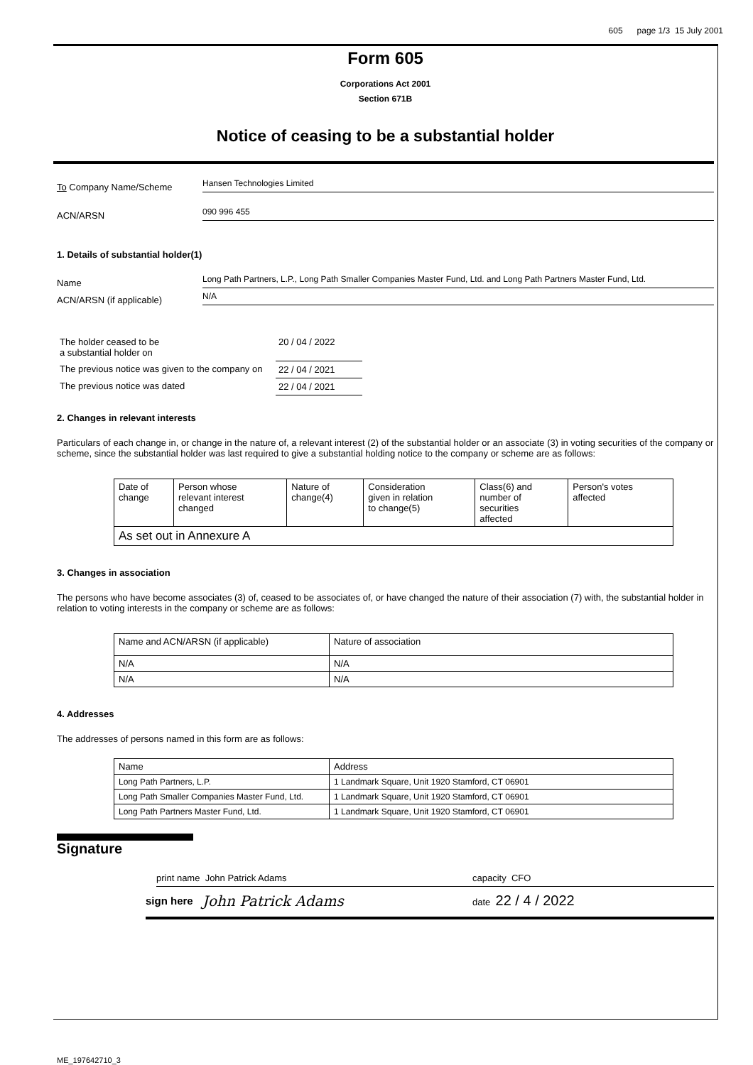605 page 1/3 15 July 2001
Form 605
Corporations Act 2001
Section 671B
Notice of ceasing to be a substantial holder
To Company Name/Scheme
Hansen Technologies Limited
ACN/ARSN
090 996 455
1. Details of substantial holder(1)
Name
Long Path Partners, L.P., Long Path Smaller Companies Master Fund, Ltd. and Long Path Partners Master Fund, Ltd.
ACN/ARSN (if applicable)
N/A
| The holder ceased to be a substantial holder on | 20 / 04 / 2022 |
| The previous notice was given to the company on | 22 / 04 / 2021 |
| The previous notice was dated | 22 / 04 / 2021 |
2. Changes in relevant interests
Particulars of each change in, or change in the nature of, a relevant interest (2) of the substantial holder or an associate (3) in voting securities of the company or scheme, since the substantial holder was last required to give a substantial holding notice to the company or scheme are as follows:
| Date of change | Person whose relevant interest changed | Nature of change(4) | Consideration given in relation to change(5) | Class(6) and number of securities affected | Person's votes affected |
| --- | --- | --- | --- | --- | --- |
| As set out in Annexure A | | | | | |
3. Changes in association
The persons who have become associates (3) of, ceased to be associates of, or have changed the nature of their association (7) with, the substantial holder in relation to voting interests in the company or scheme are as follows:
| Name and ACN/ARSN (if applicable) | Nature of association |
| --- | --- |
| N/A | N/A |
| N/A | N/A |
4. Addresses
The addresses of persons named in this form are as follows:
| Name | Address |
| --- | --- |
| Long Path Partners, L.P. | 1 Landmark Square, Unit 1920 Stamford, CT 06901 |
| Long Path Smaller Companies Master Fund, Ltd. | 1 Landmark Square, Unit 1920 Stamford, CT 06901 |
| Long Path Partners Master Fund, Ltd. | 1 Landmark Square, Unit 1920 Stamford, CT 06901 |
Signature
print name John Patrick Adams capacity CFO
sign here John Patrick Adams date 22 / 4 / 2022
ME_197642710_3